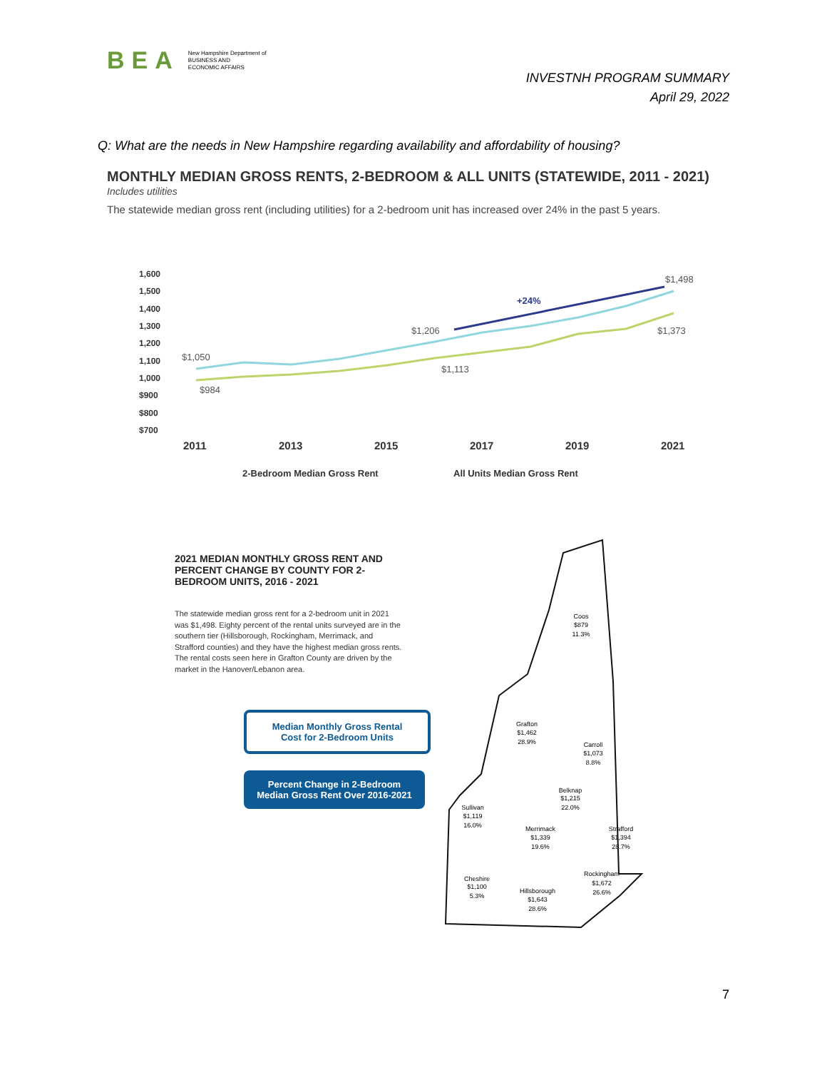BEA New Hampshire Department of
BUSINESS AND
ECONOMIC AFFAIRS
INVESTNH PROGRAM SUMMARY
April 29, 2022
Q: What are the needs in New Hampshire regarding availability and affordability of housing?
MONTHLY MEDIAN GROSS RENTS, 2-BEDROOM & ALL UNITS (STATEWIDE, 2011 - 2021)
Includes utilities
The statewide median gross rent (including utilities) for a 2-bedroom unit has increased over 24% in the past 5 years.
1,600
1,500
1,400
1,300
1,200
1,100
1,000
$900
$800
$700
$1,050
$984
$1,206
$1,113
$1,498
$1,373
+24%
2011
2013
2015
2017
2019
2021
2-Bedroom Median Gross Rent
All Units Median Gross Rent
2021 MEDIAN MONTHLY GROSS RENT AND PERCENT CHANGE BY COUNTY FOR 2-BEDROOM UNITS, 2016 - 2021
The statewide median gross rent for a 2-bedroom unit in 2021 was $1,498. Eighty percent of the rental units surveyed are in the southern tier (Hillsborough, Rockingham, Merrimack, and Strafford counties) and they have the highest median gross rents. The rental costs seen here in Grafton County are driven by the market in the Hanover/Lebanon area.
Median Monthly Gross Rental
Cost for 2-Bedroom Units
Percent Change in 2-Bedroom
Median Gross Rent Over 2016-2021
Coos
$879
11.3%
Grafton
$1,462
28.9%
Carroll
$1,073
8.8%
Belknap
$1,215
22.0%
Sullivan
$1,119
16.0%
Merrimack
$1,339
19.6%
Strafford
$1,394
28.7%
Rockingham
$1,672
26.6%
Cheshire
$1,100
5.3%
Hillsborough
$1,643
28.6%
7